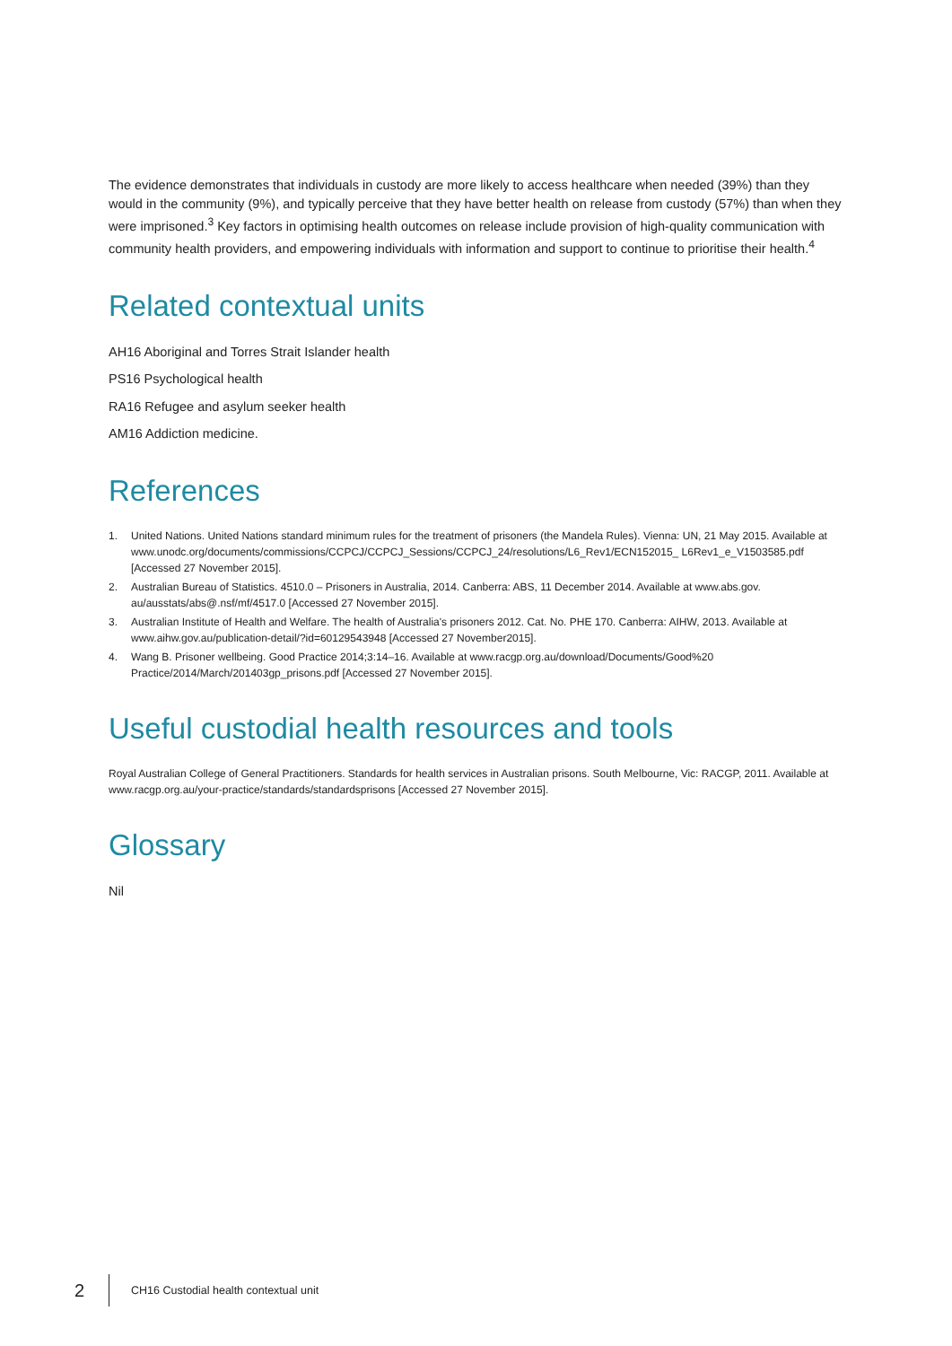The evidence demonstrates that individuals in custody are more likely to access healthcare when needed (39%) than they would in the community (9%), and typically perceive that they have better health on release from custody (57%) than when they were imprisoned.<sup>3</sup> Key factors in optimising health outcomes on release include provision of high-quality communication with community health providers, and empowering individuals with information and support to continue to prioritise their health.<sup>4</sup>
Related contextual units
AH16 Aboriginal and Torres Strait Islander health
PS16 Psychological health
RA16 Refugee and asylum seeker health
AM16 Addiction medicine.
References
1. United Nations. United Nations standard minimum rules for the treatment of prisoners (the Mandela Rules). Vienna: UN, 21 May 2015. Available at www.unodc.org/documents/commissions/CCPCJ/CCPCJ_Sessions/CCPCJ_24/resolutions/L6_Rev1/ECN152015_ L6Rev1_e_V1503585.pdf [Accessed 27 November 2015].
2. Australian Bureau of Statistics. 4510.0 – Prisoners in Australia, 2014. Canberra: ABS, 11 December 2014. Available at www.abs.gov. au/ausstats/abs@.nsf/mf/4517.0 [Accessed 27 November 2015].
3. Australian Institute of Health and Welfare. The health of Australia's prisoners 2012. Cat. No. PHE 170. Canberra: AIHW, 2013. Available at www.aihw.gov.au/publication-detail/?id=60129543948 [Accessed 27 November2015].
4. Wang B. Prisoner wellbeing. Good Practice 2014;3:14–16. Available at www.racgp.org.au/download/Documents/Good%20 Practice/2014/March/201403gp_prisons.pdf [Accessed 27 November 2015].
Useful custodial health resources and tools
Royal Australian College of General Practitioners. Standards for health services in Australian prisons. South Melbourne, Vic: RACGP, 2011. Available at www.racgp.org.au/your-practice/standards/standardsprisons [Accessed 27 November 2015].
Glossary
Nil
2 CH16 Custodial health contextual unit